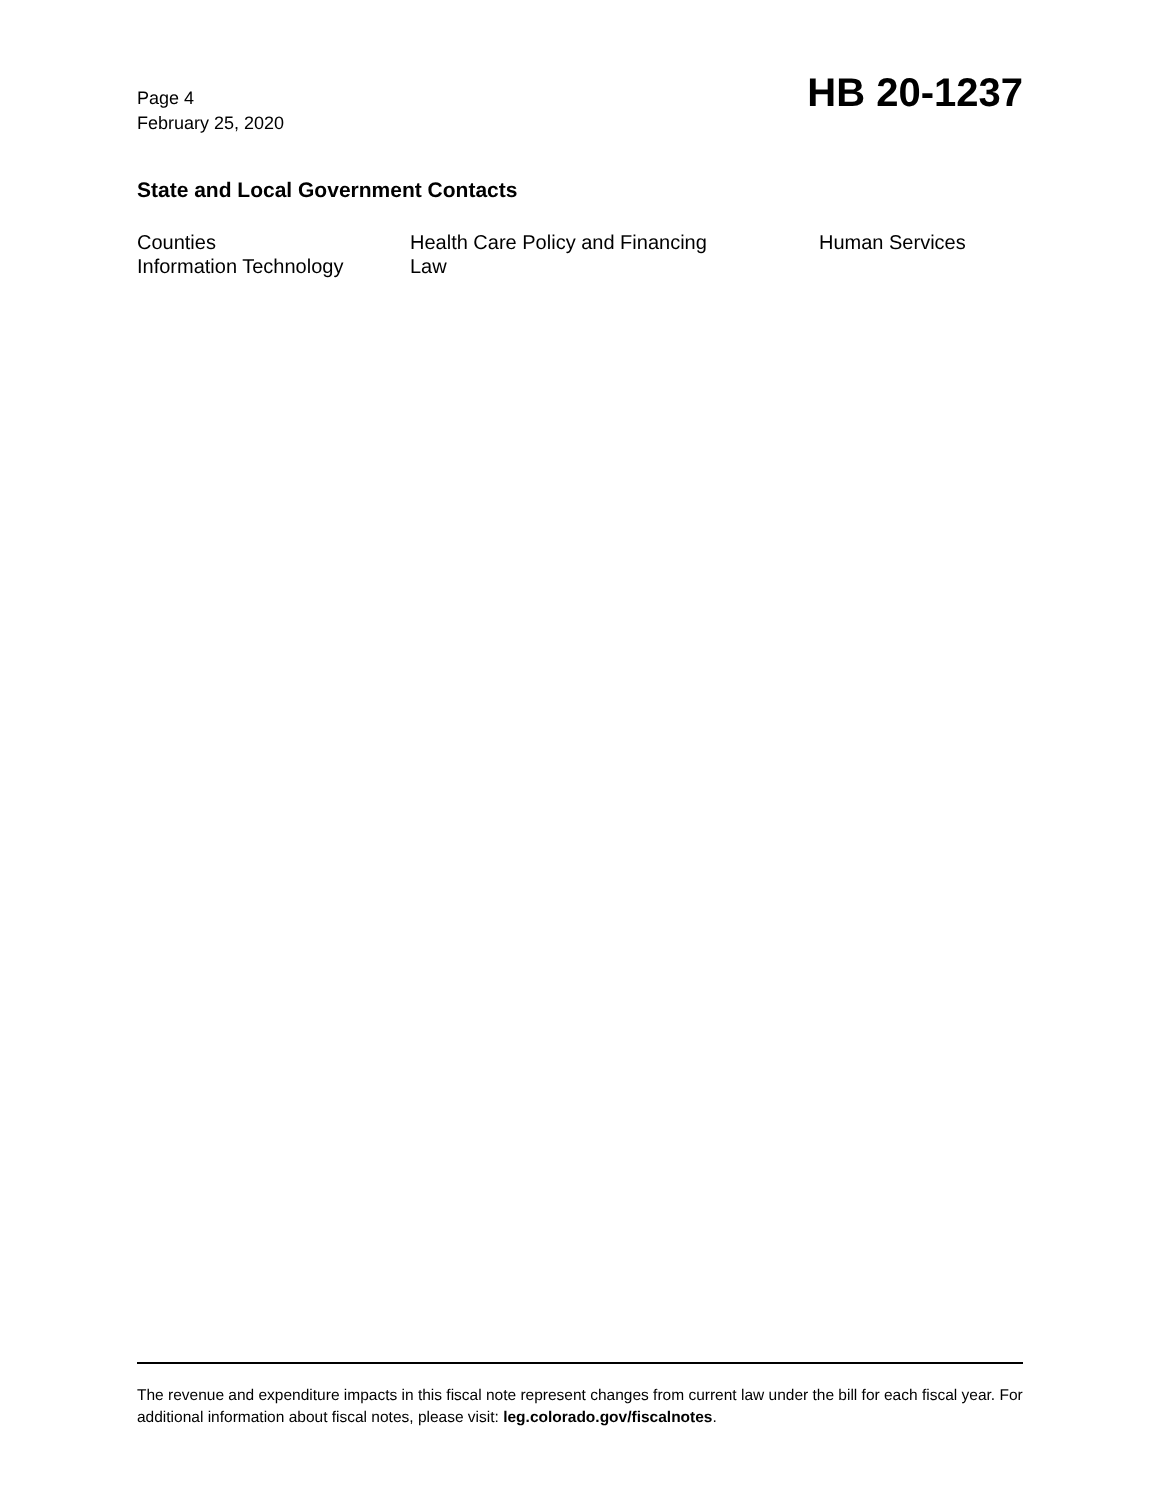Page 4
February 25, 2020
HB 20-1237
State and Local Government Contacts
Counties
Health Care Policy and Financing
Human Services
Information Technology
Law
The revenue and expenditure impacts in this fiscal note represent changes from current law under the bill for each fiscal year. For additional information about fiscal notes, please visit: leg.colorado.gov/fiscalnotes.